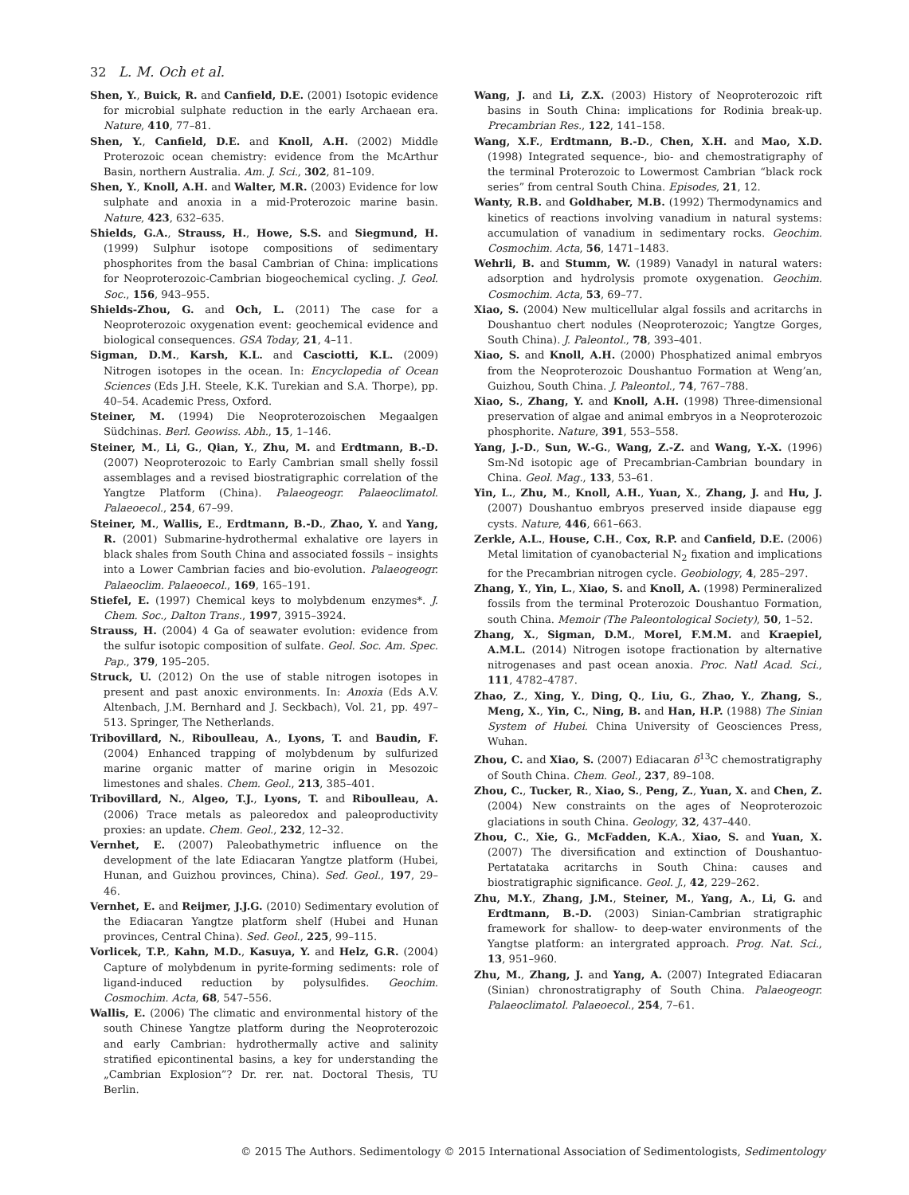32 L. M. Och et al.
Shen, Y., Buick, R. and Canfield, D.E. (2001) Isotopic evidence for microbial sulphate reduction in the early Archaean era. Nature, 410, 77–81.
Shen, Y., Canfield, D.E. and Knoll, A.H. (2002) Middle Proterozoic ocean chemistry: evidence from the McArthur Basin, northern Australia. Am. J. Sci., 302, 81–109.
Shen, Y., Knoll, A.H. and Walter, M.R. (2003) Evidence for low sulphate and anoxia in a mid-Proterozoic marine basin. Nature, 423, 632–635.
Shields, G.A., Strauss, H., Howe, S.S. and Siegmund, H. (1999) Sulphur isotope compositions of sedimentary phosphorites from the basal Cambrian of China: implications for Neoproterozoic-Cambrian biogeochemical cycling. J. Geol. Soc., 156, 943–955.
Shields-Zhou, G. and Och, L. (2011) The case for a Neoproterozoic oxygenation event: geochemical evidence and biological consequences. GSA Today, 21, 4–11.
Sigman, D.M., Karsh, K.L. and Casciotti, K.L. (2009) Nitrogen isotopes in the ocean. In: Encyclopedia of Ocean Sciences (Eds J.H. Steele, K.K. Turekian and S.A. Thorpe), pp. 40–54. Academic Press, Oxford.
Steiner, M. (1994) Die Neoproterozoischen Megaalgen Südchinas. Berl. Geowiss. Abh., 15, 1–146.
Steiner, M., Li, G., Qian, Y., Zhu, M. and Erdtmann, B.-D. (2007) Neoproterozoic to Early Cambrian small shelly fossil assemblages and a revised biostratigraphic correlation of the Yangtze Platform (China). Palaeogeogr. Palaeoclimatol. Palaeoecol., 254, 67–99.
Steiner, M., Wallis, E., Erdtmann, B.-D., Zhao, Y. and Yang, R. (2001) Submarine-hydrothermal exhalative ore layers in black shales from South China and associated fossils – insights into a Lower Cambrian facies and bio-evolution. Palaeogeogr. Palaeoclim. Palaeoecol., 169, 165–191.
Stiefel, E. (1997) Chemical keys to molybdenum enzymes*. J. Chem. Soc., Dalton Trans., 1997, 3915–3924.
Strauss, H. (2004) 4 Ga of seawater evolution: evidence from the sulfur isotopic composition of sulfate. Geol. Soc. Am. Spec. Pap., 379, 195–205.
Struck, U. (2012) On the use of stable nitrogen isotopes in present and past anoxic environments. In: Anoxia (Eds A.V. Altenbach, J.M. Bernhard and J. Seckbach), Vol. 21, pp. 497–513. Springer, The Netherlands.
Tribovillard, N., Riboulleau, A., Lyons, T. and Baudin, F. (2004) Enhanced trapping of molybdenum by sulfurized marine organic matter of marine origin in Mesozoic limestones and shales. Chem. Geol., 213, 385–401.
Tribovillard, N., Algeo, T.J., Lyons, T. and Riboulleau, A. (2006) Trace metals as paleoredox and paleoproductivity proxies: an update. Chem. Geol., 232, 12–32.
Vernhet, E. (2007) Paleobathymetric influence on the development of the late Ediacaran Yangtze platform (Hubei, Hunan, and Guizhou provinces, China). Sed. Geol., 197, 29–46.
Vernhet, E. and Reijmer, J.J.G. (2010) Sedimentary evolution of the Ediacaran Yangtze platform shelf (Hubei and Hunan provinces, Central China). Sed. Geol., 225, 99–115.
Vorlicek, T.P., Kahn, M.D., Kasuya, Y. and Helz, G.R. (2004) Capture of molybdenum in pyrite-forming sediments: role of ligand-induced reduction by polysulfides. Geochim. Cosmochim. Acta, 68, 547–556.
Wallis, E. (2006) The climatic and environmental history of the south Chinese Yangtze platform during the Neoproterozoic and early Cambrian: hydrothermally active and salinity stratified epicontinental basins, a key for understanding the „Cambrian Explosion”? Dr. rer. nat. Doctoral Thesis, TU Berlin.
Wang, J. and Li, Z.X. (2003) History of Neoproterozoic rift basins in South China: implications for Rodinia break-up. Precambrian Res., 122, 141–158.
Wang, X.F., Erdtmann, B.-D., Chen, X.H. and Mao, X.D. (1998) Integrated sequence-, bio- and chemostratigraphy of the terminal Proterozoic to Lowermost Cambrian “black rock series” from central South China. Episodes, 21, 12.
Wanty, R.B. and Goldhaber, M.B. (1992) Thermodynamics and kinetics of reactions involving vanadium in natural systems: accumulation of vanadium in sedimentary rocks. Geochim. Cosmochim. Acta, 56, 1471–1483.
Wehrli, B. and Stumm, W. (1989) Vanadyl in natural waters: adsorption and hydrolysis promote oxygenation. Geochim. Cosmochim. Acta, 53, 69–77.
Xiao, S. (2004) New multicellular algal fossils and acritarchs in Doushantuo chert nodules (Neoproterozoic; Yangtze Gorges, South China). J. Paleontol., 78, 393–401.
Xiao, S. and Knoll, A.H. (2000) Phosphatized animal embryos from the Neoproterozoic Doushantuo Formation at Weng’an, Guizhou, South China. J. Paleontol., 74, 767–788.
Xiao, S., Zhang, Y. and Knoll, A.H. (1998) Three-dimensional preservation of algae and animal embryos in a Neoproterozoic phosphorite. Nature, 391, 553–558.
Yang, J.-D., Sun, W.-G., Wang, Z.-Z. and Wang, Y.-X. (1996) Sm-Nd isotopic age of Precambrian-Cambrian boundary in China. Geol. Mag., 133, 53–61.
Yin, L., Zhu, M., Knoll, A.H., Yuan, X., Zhang, J. and Hu, J. (2007) Doushantuo embryos preserved inside diapause egg cysts. Nature, 446, 661–663.
Zerkle, A.L., House, C.H., Cox, R.P. and Canfield, D.E. (2006) Metal limitation of cyanobacterial N<sub>2</sub> fixation and implications for the Precambrian nitrogen cycle. Geobiology, 4, 285–297.
Zhang, Y., Yin, L., Xiao, S. and Knoll, A. (1998) Permineralized fossils from the terminal Proterozoic Doushantuo Formation, south China. Memoir (The Paleontological Society), 50, 1–52.
Zhang, X., Sigman, D.M., Morel, F.M.M. and Kraepiel, A.M.L. (2014) Nitrogen isotope fractionation by alternative nitrogenases and past ocean anoxia. Proc. Natl Acad. Sci., 111, 4782–4787.
Zhao, Z., Xing, Y., Ding, Q., Liu, G., Zhao, Y., Zhang, S., Meng, X., Yin, C., Ning, B. and Han, H.P. (1988) The Sinian System of Hubei. China University of Geosciences Press, Wuhan.
Zhou, C. and Xiao, S. (2007) Ediacaran δ<sup>13</sup>C chemostratigraphy of South China. Chem. Geol., 237, 89–108.
Zhou, C., Tucker, R., Xiao, S., Peng, Z., Yuan, X. and Chen, Z. (2004) New constraints on the ages of Neoproterozoic glaciations in south China. Geology, 32, 437–440.
Zhou, C., Xie, G., McFadden, K.A., Xiao, S. and Yuan, X. (2007) The diversification and extinction of Doushantuo-Pertatataka acritarchs in South China: causes and biostratigraphic significance. Geol. J., 42, 229–262.
Zhu, M.Y., Zhang, J.M., Steiner, M., Yang, A., Li, G. and Erdtmann, B.-D. (2003) Sinian-Cambrian stratigraphic framework for shallow- to deep-water environments of the Yangtse platform: an intergrated approach. Prog. Nat. Sci., 13, 951–960.
Zhu, M., Zhang, J. and Yang, A. (2007) Integrated Ediacaran (Sinian) chronostratigraphy of South China. Palaeogeogr. Palaeoclimatol. Palaeoecol., 254, 7–61.
© 2015 The Authors. Sedimentology © 2015 International Association of Sedimentologists, Sedimentology